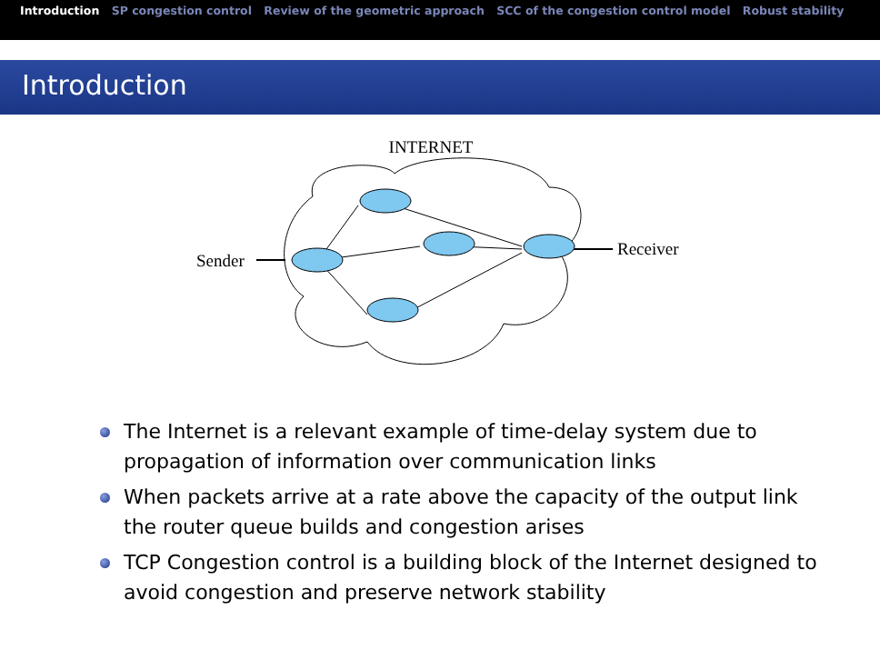Introduction SP congestion control Review of the geometric approach SCC of the congestion control model Robust stability
Introduction
INTERNET
Sender
Receiver
The Internet is a relevant example of time-delay system due to propagation of information over communication links
When packets arrive at a rate above the capacity of the output link the router queue builds and congestion arises
TCP Congestion control is a building block of the Internet designed to avoid congestion and preserve network stability